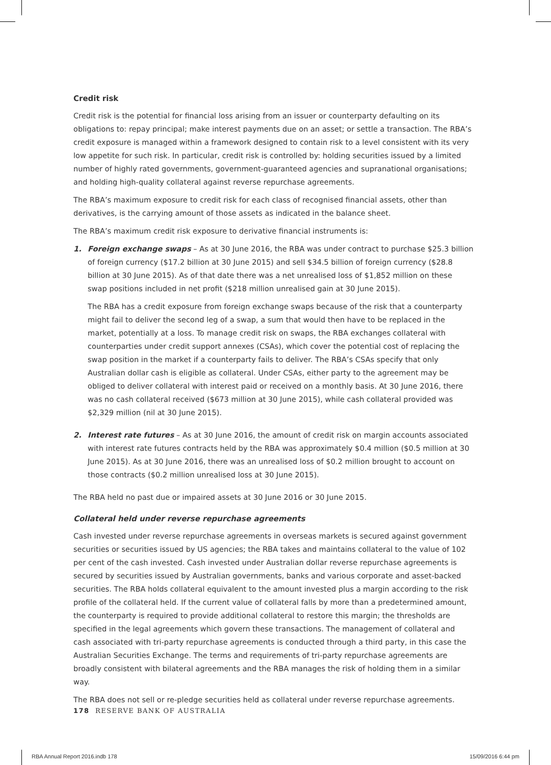Credit risk
Credit risk is the potential for financial loss arising from an issuer or counterparty defaulting on its obligations to: repay principal; make interest payments due on an asset; or settle a transaction. The RBA’s credit exposure is managed within a framework designed to contain risk to a level consistent with its very low appetite for such risk. In particular, credit risk is controlled by: holding securities issued by a limited number of highly rated governments, government-guaranteed agencies and supranational organisations; and holding high-quality collateral against reverse repurchase agreements.
The RBA’s maximum exposure to credit risk for each class of recognised financial assets, other than derivatives, is the carrying amount of those assets as indicated in the balance sheet.
The RBA’s maximum credit risk exposure to derivative financial instruments is:
1. Foreign exchange swaps – As at 30 June 2016, the RBA was under contract to purchase $25.3 billion of foreign currency ($17.2 billion at 30 June 2015) and sell $34.5 billion of foreign currency ($28.8 billion at 30 June 2015). As of that date there was a net unrealised loss of $1,852 million on these swap positions included in net profit ($218 million unrealised gain at 30 June 2015).
The RBA has a credit exposure from foreign exchange swaps because of the risk that a counterparty might fail to deliver the second leg of a swap, a sum that would then have to be replaced in the market, potentially at a loss. To manage credit risk on swaps, the RBA exchanges collateral with counterparties under credit support annexes (CSAs), which cover the potential cost of replacing the swap position in the market if a counterparty fails to deliver. The RBA’s CSAs specify that only Australian dollar cash is eligible as collateral. Under CSAs, either party to the agreement may be obliged to deliver collateral with interest paid or received on a monthly basis. At 30 June 2016, there was no cash collateral received ($673 million at 30 June 2015), while cash collateral provided was $2,329 million (nil at 30 June 2015).
2. Interest rate futures – As at 30 June 2016, the amount of credit risk on margin accounts associated with interest rate futures contracts held by the RBA was approximately $0.4 million ($0.5 million at 30 June 2015). As at 30 June 2016, there was an unrealised loss of $0.2 million brought to account on those contracts ($0.2 million unrealised loss at 30 June 2015).
The RBA held no past due or impaired assets at 30 June 2016 or 30 June 2015.
Collateral held under reverse repurchase agreements
Cash invested under reverse repurchase agreements in overseas markets is secured against government securities or securities issued by US agencies; the RBA takes and maintains collateral to the value of 102 per cent of the cash invested. Cash invested under Australian dollar reverse repurchase agreements is secured by securities issued by Australian governments, banks and various corporate and asset-backed securities. The RBA holds collateral equivalent to the amount invested plus a margin according to the risk profile of the collateral held. If the current value of collateral falls by more than a predetermined amount, the counterparty is required to provide additional collateral to restore this margin; the thresholds are specified in the legal agreements which govern these transactions. The management of collateral and cash associated with tri-party repurchase agreements is conducted through a third party, in this case the Australian Securities Exchange. The terms and requirements of tri-party repurchase agreements are broadly consistent with bilateral agreements and the RBA manages the risk of holding them in a similar way.
The RBA does not sell or re-pledge securities held as collateral under reverse repurchase agreements.
178 RESERVE BANK OF AUSTRALIA
RBA Annual Report 2016.indb 178 15/09/2016 6:44 pm